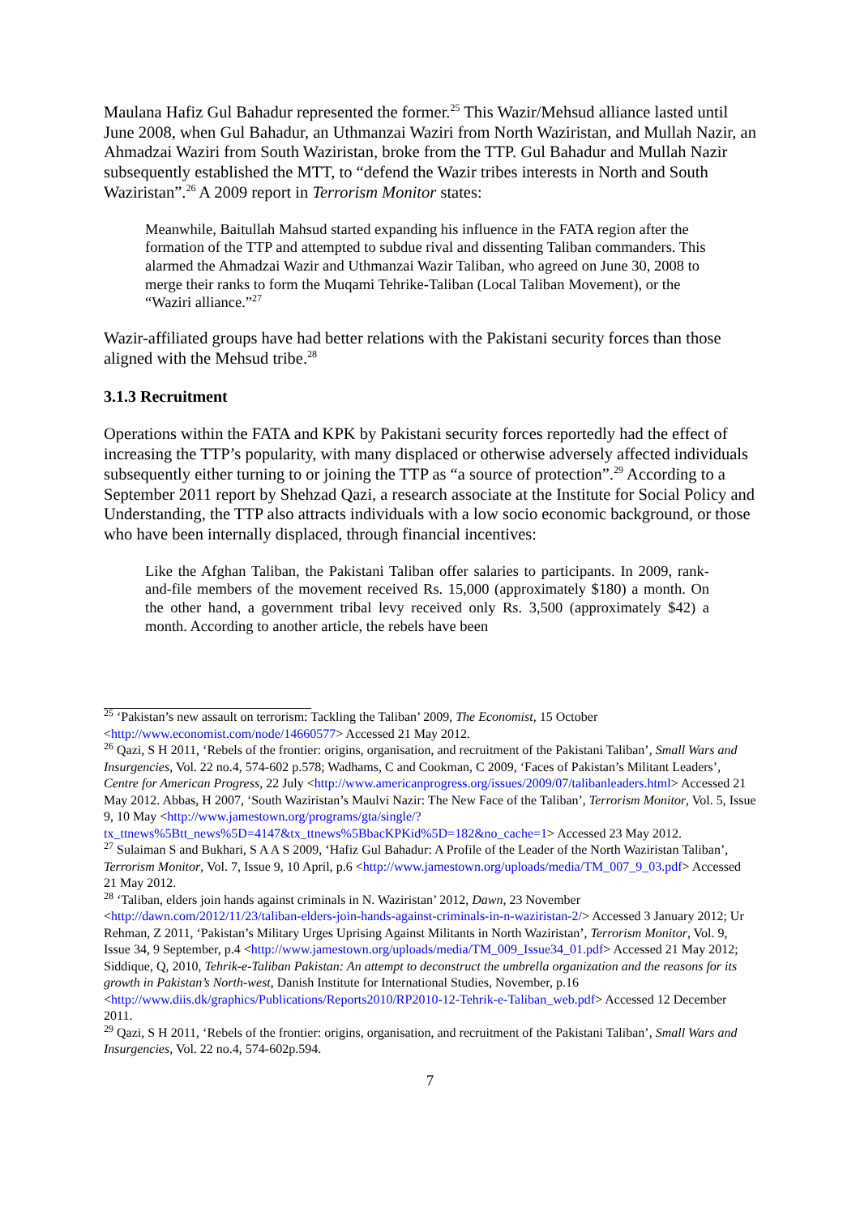Maulana Hafiz Gul Bahadur represented the former.<sup>25</sup> This Wazir/Mehsud alliance lasted until June 2008, when Gul Bahadur, an Uthmanzai Waziri from North Waziristan, and Mullah Nazir, an Ahmadzai Waziri from South Waziristan, broke from the TTP. Gul Bahadur and Mullah Nazir subsequently established the MTT, to “defend the Wazir tribes interests in North and South Waziristan”.<sup>26</sup> A 2009 report in Terrorism Monitor states:
Meanwhile, Baitullah Mahsud started expanding his influence in the FATA region after the formation of the TTP and attempted to subdue rival and dissenting Taliban commanders. This alarmed the Ahmadzai Wazir and Uthmanzai Wazir Taliban, who agreed on June 30, 2008 to merge their ranks to form the Muqami Tehrike-Taliban (Local Taliban Movement), or the “Waziri alliance.”<sup>27</sup>
Wazir-affiliated groups have had better relations with the Pakistani security forces than those aligned with the Mehsud tribe.<sup>28</sup>
3.1.3 Recruitment
Operations within the FATA and KPK by Pakistani security forces reportedly had the effect of increasing the TTP’s popularity, with many displaced or otherwise adversely affected individuals subsequently either turning to or joining the TTP as “a source of protection”.<sup>29</sup> According to a September 2011 report by Shehzad Qazi, a research associate at the Institute for Social Policy and Understanding, the TTP also attracts individuals with a low socio economic background, or those who have been internally displaced, through financial incentives:
Like the Afghan Taliban, the Pakistani Taliban offer salaries to participants. In 2009, rank-and-file members of the movement received Rs. 15,000 (approximately $180) a month. On the other hand, a government tribal levy received only Rs. 3,500 (approximately $42) a month. According to another article, the rebels have been
<sup>25</sup> ‘Pakistan’s new assault on terrorism: Tackling the Taliban’ 2009, The Economist, 15 October <http://www.economist.com/node/14660577> Accessed 21 May 2012.
<sup>26</sup> Qazi, S H 2011, ‘Rebels of the frontier: origins, organisation, and recruitment of the Pakistani Taliban’, Small Wars and Insurgencies, Vol. 22 no.4, 574-602 p.578; Wadhams, C and Cookman, C 2009, ‘Faces of Pakistan’s Militant Leaders’, Centre for American Progress, 22 July <http://www.americanprogress.org/issues/2009/07/talibanleaders.html> Accessed 21 May 2012. Abbas, H 2007, ‘South Waziristan’s Maulvi Nazir: The New Face of the Taliban’, Terrorism Monitor, Vol. 5, Issue 9, 10 May <http://www.jamestown.org/programs/gta/single/?tx_ttnews%5Btt_news%5D=4147&tx_ttnews%5BbacKPKid%5D=182&no_cache=1> Accessed 23 May 2012.
<sup>27</sup> Sulaiman S and Bukhari, S A A S 2009, ‘Hafiz Gul Bahadur: A Profile of the Leader of the North Waziristan Taliban’, Terrorism Monitor, Vol. 7, Issue 9, 10 April, p.6 <http://www.jamestown.org/uploads/media/TM_007_9_03.pdf> Accessed 21 May 2012.
<sup>28</sup> ‘Taliban, elders join hands against criminals in N. Waziristan’ 2012, Dawn, 23 November <http://dawn.com/2012/11/23/taliban-elders-join-hands-against-criminals-in-n-waziristan-2/> Accessed 3 January 2012; Ur Rehman, Z 2011, ‘Pakistan’s Military Urges Uprising Against Militants in North Waziristan’, Terrorism Monitor, Vol. 9, Issue 34, 9 September, p.4 <http://www.jamestown.org/uploads/media/TM_009_Issue34_01.pdf> Accessed 21 May 2012; Siddique, Q, 2010, Tehrik-e-Taliban Pakistan: An attempt to deconstruct the umbrella organization and the reasons for its growth in Pakistan’s North-west, Danish Institute for International Studies, November, p.16 <http://www.diis.dk/graphics/Publications/Reports2010/RP2010-12-Tehrik-e-Taliban_web.pdf> Accessed 12 December 2011.
<sup>29</sup> Qazi, S H 2011, ‘Rebels of the frontier: origins, organisation, and recruitment of the Pakistani Taliban’, Small Wars and Insurgencies, Vol. 22 no.4, 574-602p.594.
7